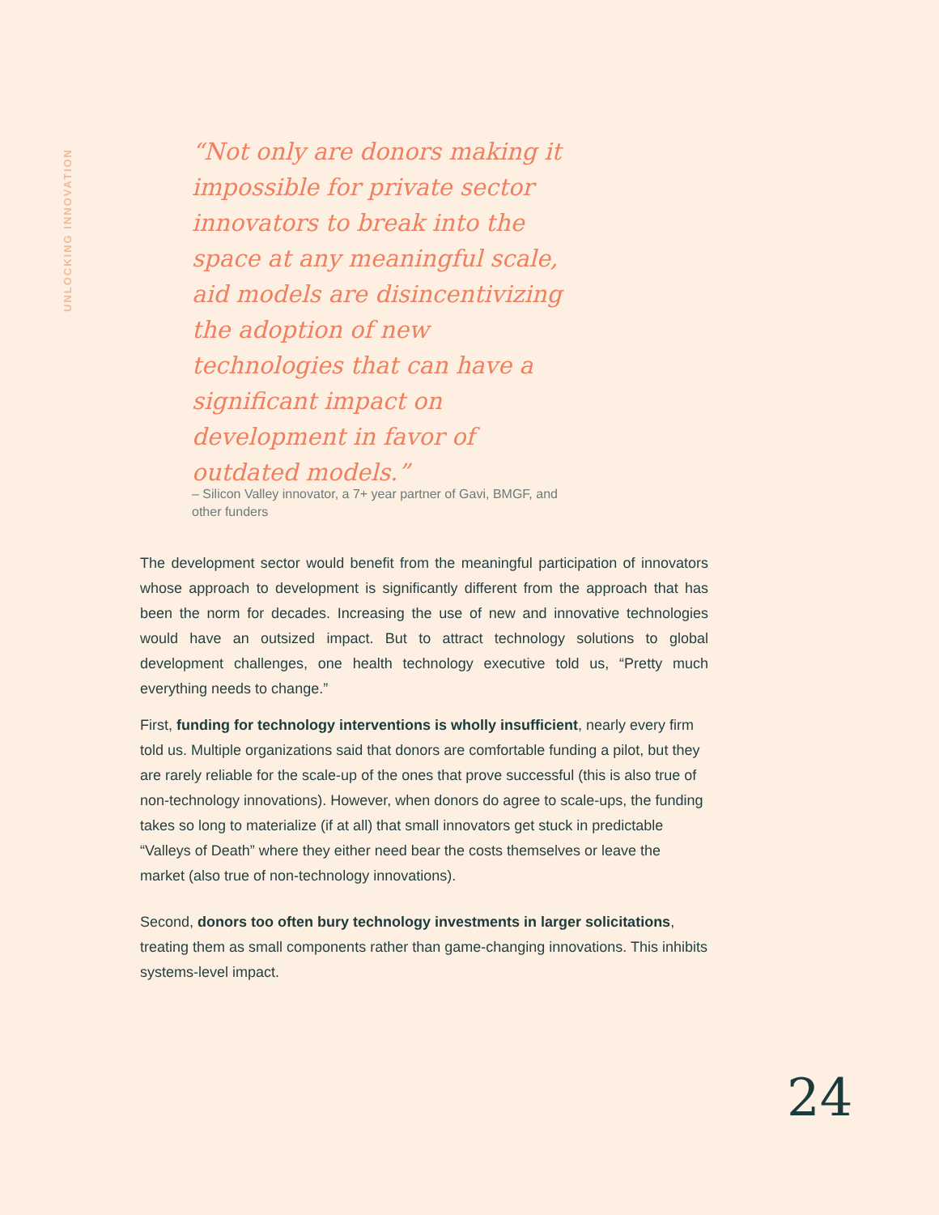UNLOCKING INNOVATION
“Not only are donors making it impossible for private sector innovators to break into the space at any meaningful scale, aid models are disincentivizing the adoption of new technologies that can have a significant impact on development in favor of outdated models.”
– Silicon Valley innovator, a 7+ year partner of Gavi, BMGF, and other funders
The development sector would benefit from the meaningful participation of innovators whose approach to development is significantly different from the approach that has been the norm for decades. Increasing the use of new and innovative technologies would have an outsized impact. But to attract technology solutions to global development challenges, one health technology executive told us, “Pretty much everything needs to change.”
First, funding for technology interventions is wholly insufficient, nearly every firm told us. Multiple organizations said that donors are comfortable funding a pilot, but they are rarely reliable for the scale-up of the ones that prove successful (this is also true of non-technology innovations). However, when donors do agree to scale-ups, the funding takes so long to materialize (if at all) that small innovators get stuck in predictable “Valleys of Death” where they either need bear the costs themselves or leave the market (also true of non-technology innovations).
Second, donors too often bury technology investments in larger solicitations, treating them as small components rather than game-changing innovations. This inhibits systems-level impact.
24